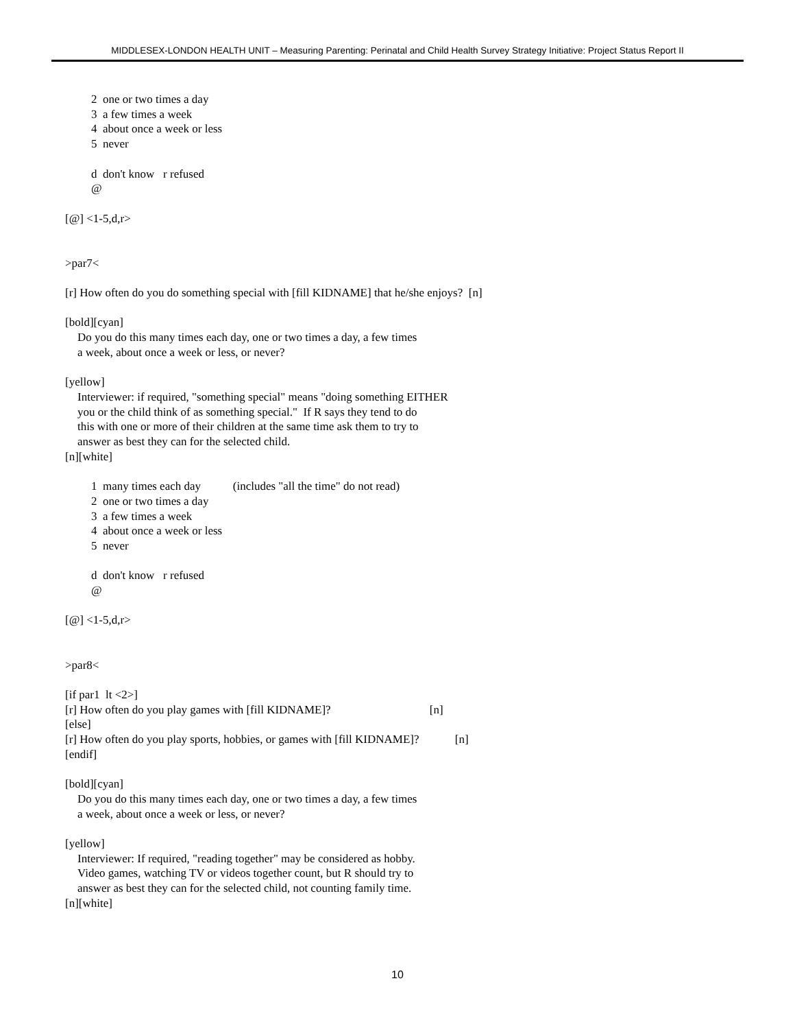MIDDLESEX-LONDON HEALTH UNIT – Measuring Parenting: Perinatal and Child Health Survey Strategy Initiative: Project Status Report II
2 one or two times a day
3 a few times a week
4 about once a week or less
5 never
d don't know r refused
@
[@] <1-5,d,r>
>par7<
[r] How often do you do something special with [fill KIDNAME] that he/she enjoys? [n]
[bold][cyan]
Do you do this many times each day, one or two times a day, a few times
a week, about once a week or less, or never?
[yellow]
Interviewer: if required, "something special" means "doing something EITHER
you or the child think of as something special." If R says they tend to do
this with one or more of their children at the same time ask them to try to
answer as best they can for the selected child.
[n][white]
1 many times each day (includes "all the time" do not read)
2 one or two times a day
3 a few times a week
4 about once a week or less
5 never
d don't know r refused
@
[@] <1-5,d,r>
>par8<
[if par1 lt <2>]
[r] How often do you play games with [fill KIDNAME]? [n]
[else]
[r] How often do you play sports, hobbies, or games with [fill KIDNAME]? [n]
[endif]
[bold][cyan]
Do you do this many times each day, one or two times a day, a few times
a week, about once a week or less, or never?
[yellow]
Interviewer: If required, "reading together" may be considered as hobby.
Video games, watching TV or videos together count, but R should try to
answer as best they can for the selected child, not counting family time.
[n][white]
10